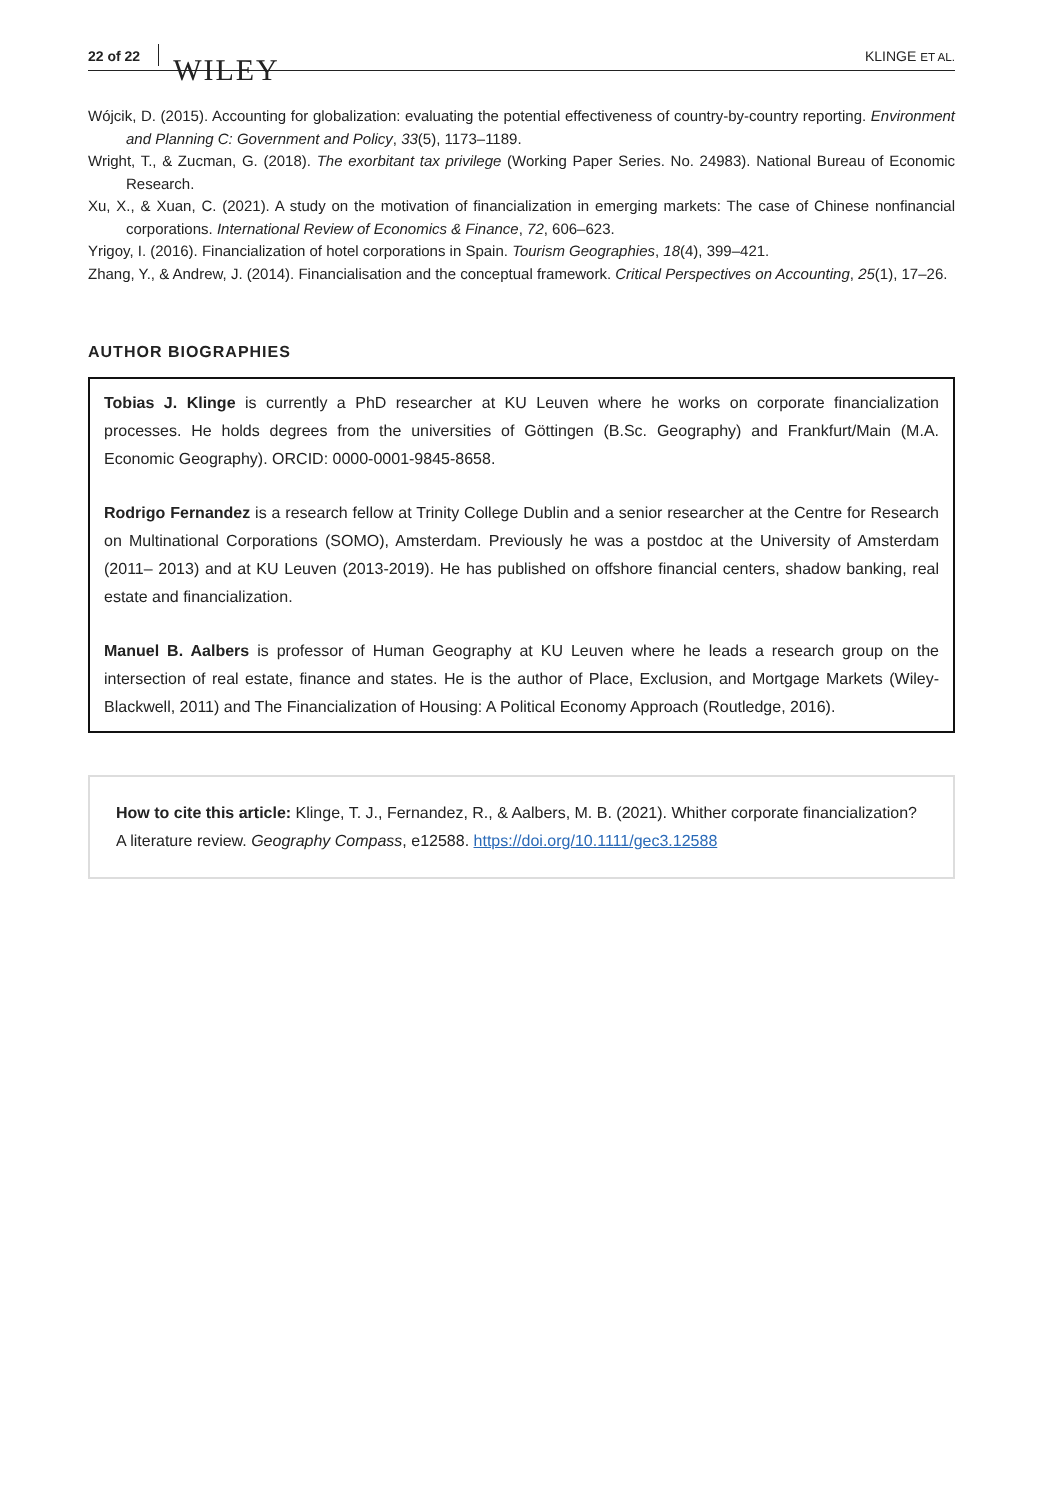22 of 22 WILEY KLINGE ET AL.
Wójcik, D. (2015). Accounting for globalization: evaluating the potential effectiveness of country-by-country reporting. Environment and Planning C: Government and Policy, 33(5), 1173–1189.
Wright, T., & Zucman, G. (2018). The exorbitant tax privilege (Working Paper Series. No. 24983). National Bureau of Economic Research.
Xu, X., & Xuan, C. (2021). A study on the motivation of financialization in emerging markets: The case of Chinese nonfinancial corporations. International Review of Economics & Finance, 72, 606–623.
Yrigoy, I. (2016). Financialization of hotel corporations in Spain. Tourism Geographies, 18(4), 399–421.
Zhang, Y., & Andrew, J. (2014). Financialisation and the conceptual framework. Critical Perspectives on Accounting, 25(1), 17–26.
AUTHOR BIOGRAPHIES
Tobias J. Klinge is currently a PhD researcher at KU Leuven where he works on corporate financialization processes. He holds degrees from the universities of Göttingen (B.Sc. Geography) and Frankfurt/Main (M.A. Economic Geography). ORCID: 0000-0001-9845-8658.
Rodrigo Fernandez is a research fellow at Trinity College Dublin and a senior researcher at the Centre for Research on Multinational Corporations (SOMO), Amsterdam. Previously he was a postdoc at the University of Amsterdam (2011– 2013) and at KU Leuven (2013-2019). He has published on offshore financial centers, shadow banking, real estate and financialization.
Manuel B. Aalbers is professor of Human Geography at KU Leuven where he leads a research group on the intersection of real estate, finance and states. He is the author of Place, Exclusion, and Mortgage Markets (Wiley-Blackwell, 2011) and The Financialization of Housing: A Political Economy Approach (Routledge, 2016).
How to cite this article: Klinge, T. J., Fernandez, R., & Aalbers, M. B. (2021). Whither corporate financialization? A literature review. Geography Compass, e12588. https://doi.org/10.1111/gec3.12588